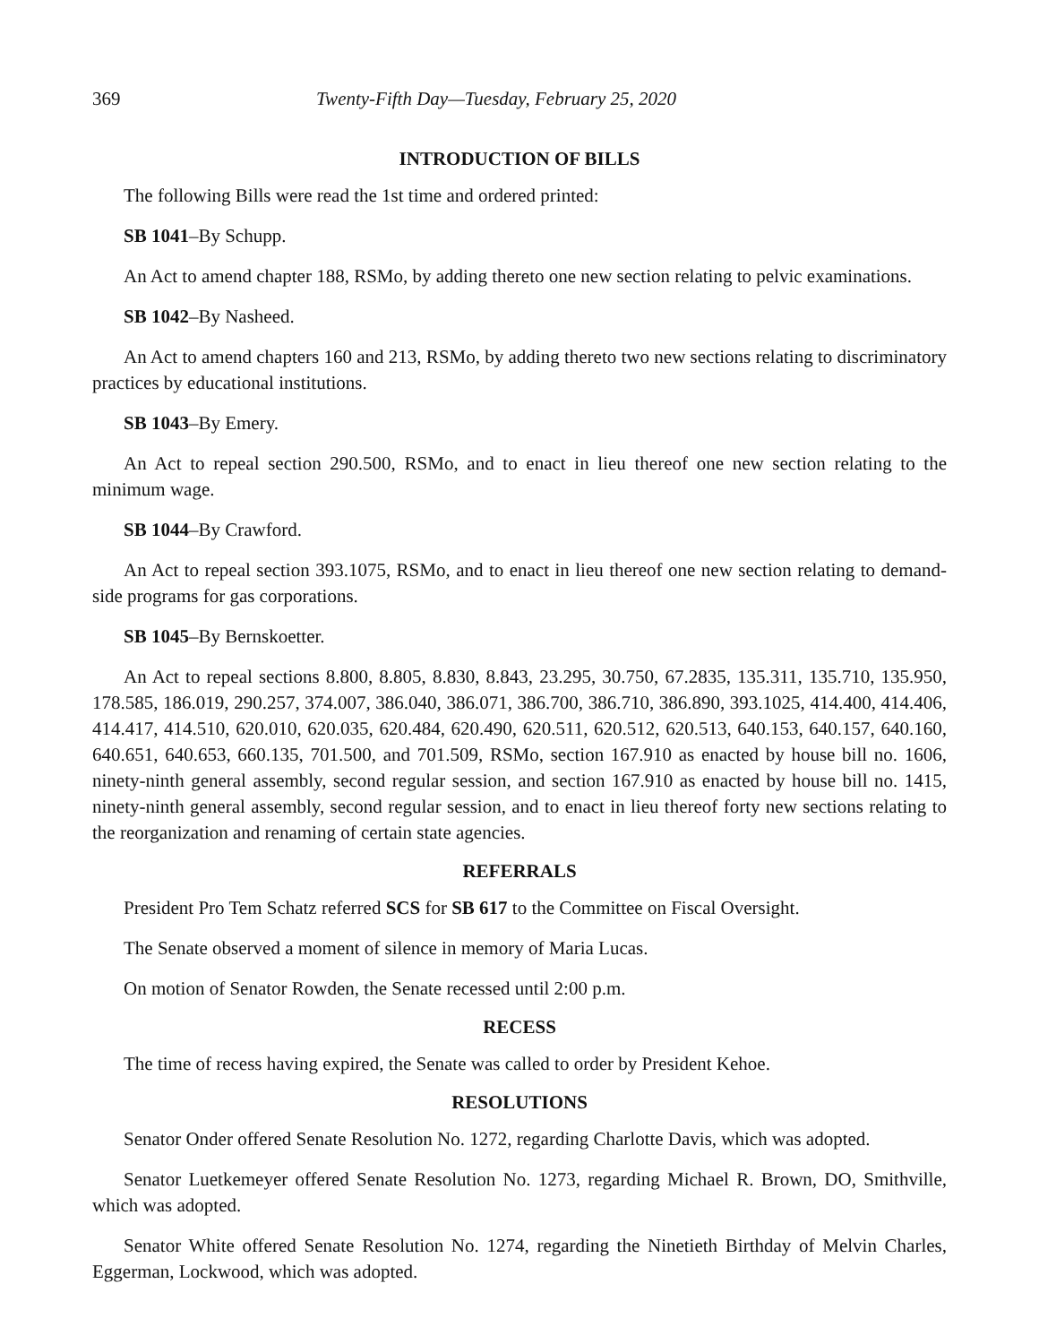369 Twenty-Fifth Day—Tuesday, February 25, 2020
INTRODUCTION OF BILLS
The following Bills were read the 1st time and ordered printed:
SB 1041–By Schupp.
An Act to amend chapter 188, RSMo, by adding thereto one new section relating to pelvic examinations.
SB 1042–By Nasheed.
An Act to amend chapters 160 and 213, RSMo, by adding thereto two new sections relating to discriminatory practices by educational institutions.
SB 1043–By Emery.
An Act to repeal section 290.500, RSMo, and to enact in lieu thereof one new section relating to the minimum wage.
SB 1044–By Crawford.
An Act to repeal section 393.1075, RSMo, and to enact in lieu thereof one new section relating to demand-side programs for gas corporations.
SB 1045–By Bernskoetter.
An Act to repeal sections 8.800, 8.805, 8.830, 8.843, 23.295, 30.750, 67.2835, 135.311, 135.710, 135.950, 178.585, 186.019, 290.257, 374.007, 386.040, 386.071, 386.700, 386.710, 386.890, 393.1025, 414.400, 414.406, 414.417, 414.510, 620.010, 620.035, 620.484, 620.490, 620.511, 620.512, 620.513, 640.153, 640.157, 640.160, 640.651, 640.653, 660.135, 701.500, and 701.509, RSMo, section 167.910 as enacted by house bill no. 1606, ninety-ninth general assembly, second regular session, and section 167.910 as enacted by house bill no. 1415, ninety-ninth general assembly, second regular session, and to enact in lieu thereof forty new sections relating to the reorganization and renaming of certain state agencies.
REFERRALS
President Pro Tem Schatz referred SCS for SB 617 to the Committee on Fiscal Oversight.
The Senate observed a moment of silence in memory of Maria Lucas.
On motion of Senator Rowden, the Senate recessed until 2:00 p.m.
RECESS
The time of recess having expired, the Senate was called to order by President Kehoe.
RESOLUTIONS
Senator Onder offered Senate Resolution No. 1272, regarding Charlotte Davis, which was adopted.
Senator Luetkemeyer offered Senate Resolution No. 1273, regarding Michael R. Brown, DO, Smithville, which was adopted.
Senator White offered Senate Resolution No. 1274, regarding the Ninetieth Birthday of Melvin Charles, Eggerman, Lockwood, which was adopted.